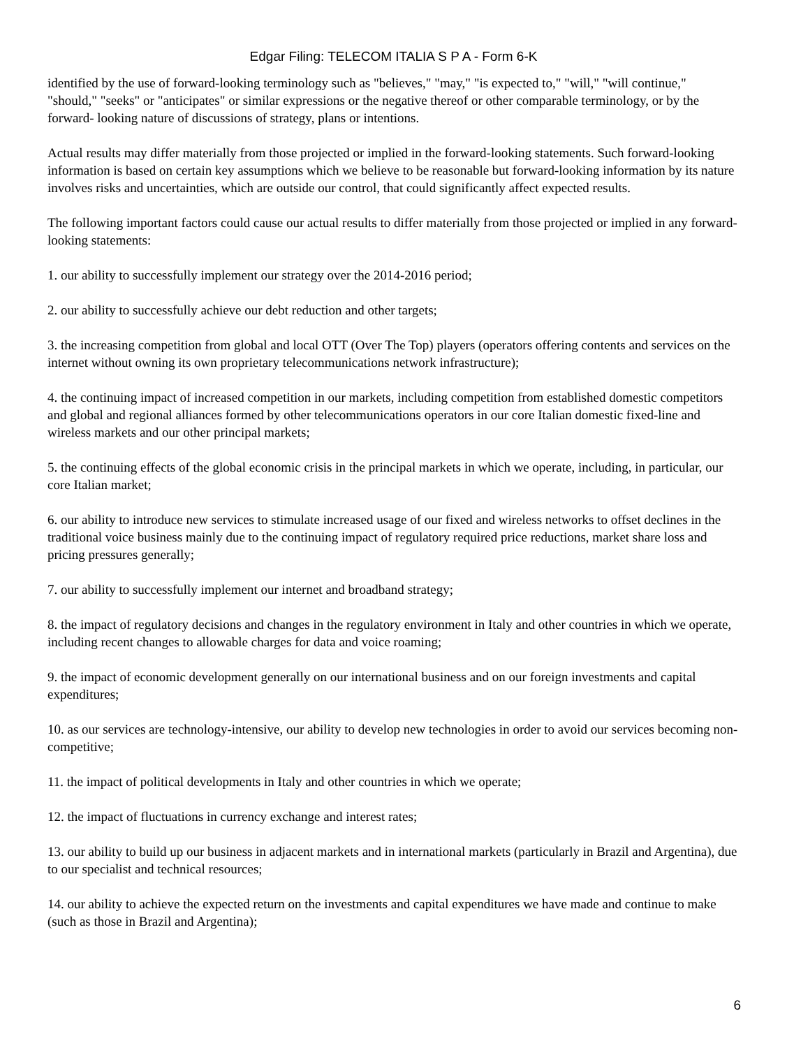Edgar Filing: TELECOM ITALIA S P A - Form 6-K
identified by the use of forward-looking terminology such as "believes," "may," "is expected to," "will," "will continue," "should," "seeks" or "anticipates" or similar expressions or the negative thereof or other comparable terminology, or by the forward- looking nature of discussions of strategy, plans or intentions.
Actual results may differ materially from those projected or implied in the forward-looking statements. Such forward-looking information is based on certain key assumptions which we believe to be reasonable but forward-looking information by its nature involves risks and uncertainties, which are outside our control, that could significantly affect expected results.
The following important factors could cause our actual results to differ materially from those projected or implied in any forward-looking statements:
1. our ability to successfully implement our strategy over the 2014-2016 period;
2. our ability to successfully achieve our debt reduction and other targets;
3. the increasing competition from global and local OTT (Over The Top) players (operators offering contents and services on the internet without owning its own proprietary telecommunications network infrastructure);
4. the continuing impact of increased competition in our markets, including competition from established domestic competitors and global and regional alliances formed by other telecommunications operators in our core Italian domestic fixed-line and wireless markets and our other principal markets;
5. the continuing effects of the global economic crisis in the principal markets in which we operate, including, in particular, our core Italian market;
6. our ability to introduce new services to stimulate increased usage of our fixed and wireless networks to offset declines in the traditional voice business mainly due to the continuing impact of regulatory required price reductions, market share loss and pricing pressures generally;
7. our ability to successfully implement our internet and broadband strategy;
8. the impact of regulatory decisions and changes in the regulatory environment in Italy and other countries in which we operate, including recent changes to allowable charges for data and voice roaming;
9. the impact of economic development generally on our international business and on our foreign investments and capital expenditures;
10. as our services are technology-intensive, our ability to develop new technologies in order to avoid our services becoming non-competitive;
11. the impact of political developments in Italy and other countries in which we operate;
12. the impact of fluctuations in currency exchange and interest rates;
13. our ability to build up our business in adjacent markets and in international markets (particularly in Brazil and Argentina), due to our specialist and technical resources;
14. our ability to achieve the expected return on the investments and capital expenditures we have made and continue to make (such as those in Brazil and Argentina);
6